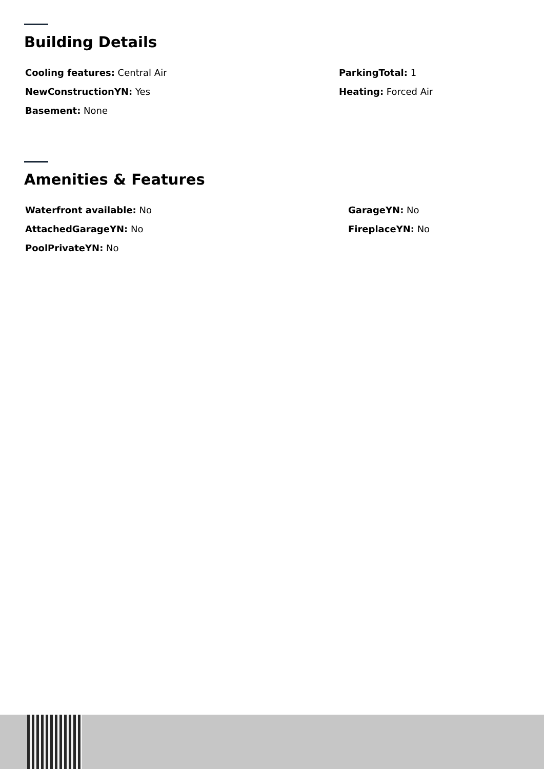Building Details
Cooling features: Central Air
NewConstructionYN: Yes
Basement: None
ParkingTotal: 1
Heating: Forced Air
Amenities & Features
Waterfront available: No
AttachedGarageYN: No
PoolPrivateYN: No
GarageYN: No
FireplaceYN: No